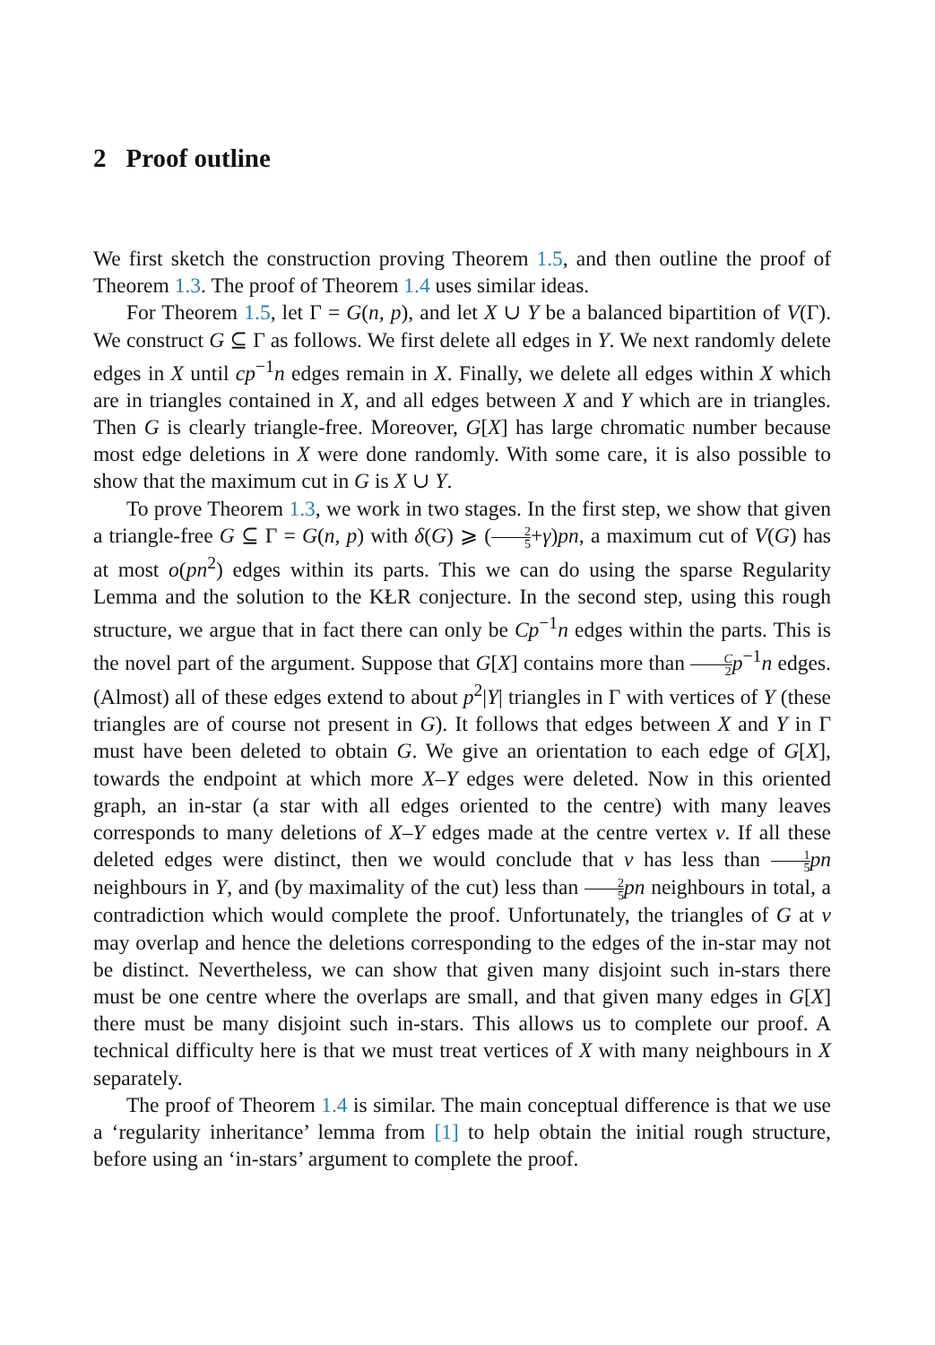2 Proof outline
We first sketch the construction proving Theorem 1.5, and then outline the proof of Theorem 1.3. The proof of Theorem 1.4 uses similar ideas.
For Theorem 1.5, let Γ = G(n, p), and let X ∪ Y be a balanced bipartition of V(Γ). We construct G ⊆ Γ as follows. We first delete all edges in Y. We next randomly delete edges in X until cp<sup>−1</sup>n edges remain in X. Finally, we delete all edges within X which are in triangles contained in X, and all edges between X and Y which are in triangles. Then G is clearly triangle-free. Moreover, G[X] has large chromatic number because most edge deletions in X were done randomly. With some care, it is also possible to show that the maximum cut in G is X ∪ Y.
To prove Theorem 1.3, we work in two stages. In the first step, we show that given a triangle-free G ⊆ Γ = G(n, p) with δ(G) ⩾ (2 5+γ)pn, a maximum cut of V(G) has at most o(pn<sup>2</sup>) edges within its parts. This we can do using the sparse Regularity Lemma and the solution to the KŁR conjecture. In the second step, using this rough structure, we argue that in fact there can only be Cp<sup>−1</sup>n edges within the parts. This is the novel part of the argument. Suppose that G[X] contains more than C 2 p<sup>−1</sup>n edges. (Almost) all of these edges extend to about p<sup>2</sup>|Y| triangles in Γ with vertices of Y (these triangles are of course not present in G). It follows that edges between X and Y in Γ must have been deleted to obtain G. We give an orientation to each edge of G[X], towards the endpoint at which more X–Y edges were deleted. Now in this oriented graph, an in-star (a star with all edges oriented to the centre) with many leaves corresponds to many deletions of X–Y edges made at the centre vertex v. If all these deleted edges were distinct, then we would conclude that v has less than 1 5 pn neighbours in Y, and (by maximality of the cut) less than 2 5 pn neighbours in total, a contradiction which would complete the proof. Unfortunately, the triangles of G at v may overlap and hence the deletions corresponding to the edges of the in-star may not be distinct. Nevertheless, we can show that given many disjoint such in-stars there must be one centre where the overlaps are small, and that given many edges in G[X] there must be many disjoint such in-stars. This allows us to complete our proof. A technical difficulty here is that we must treat vertices of X with many neighbours in X separately.
The proof of Theorem 1.4 is similar. The main conceptual difference is that we use a ‘regularity inheritance’ lemma from [1] to help obtain the initial rough structure, before using an ‘in-stars’ argument to complete the proof.